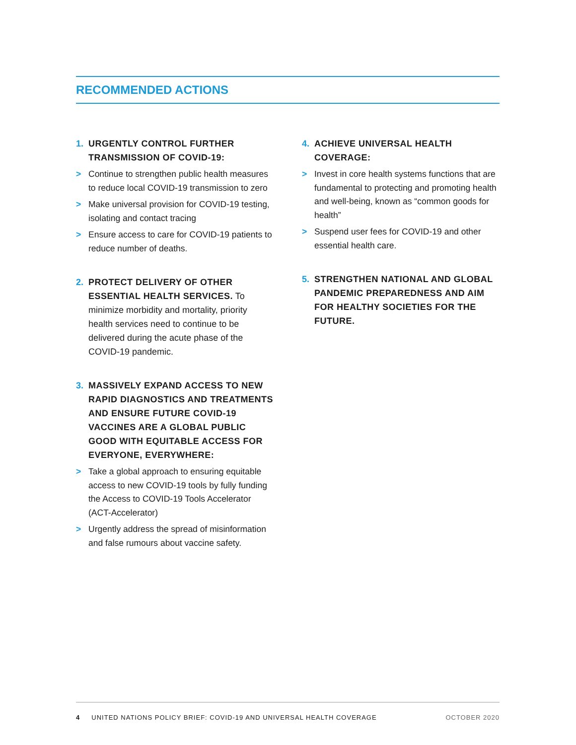RECOMMENDED ACTIONS
1. URGENTLY CONTROL FURTHER TRANSMISSION OF COVID-19:
> Continue to strengthen public health measures to reduce local COVID-19 transmission to zero
> Make universal provision for COVID-19 testing, isolating and contact tracing
> Ensure access to care for COVID-19 patients to reduce number of deaths.
2. PROTECT DELIVERY OF OTHER ESSENTIAL HEALTH SERVICES. To minimize morbidity and mortality, priority health services need to continue to be delivered during the acute phase of the COVID-19 pandemic.
3. MASSIVELY EXPAND ACCESS TO NEW RAPID DIAGNOSTICS AND TREATMENTS AND ENSURE FUTURE COVID-19 VACCINES ARE A GLOBAL PUBLIC GOOD WITH EQUITABLE ACCESS FOR EVERYONE, EVERYWHERE:
> Take a global approach to ensuring equitable access to new COVID-19 tools by fully funding the Access to COVID-19 Tools Accelerator (ACT-Accelerator)
> Urgently address the spread of misinformation and false rumours about vaccine safety.
4. ACHIEVE UNIVERSAL HEALTH COVERAGE:
> Invest in core health systems functions that are fundamental to protecting and promoting health and well-being, known as “common goods for health”
> Suspend user fees for COVID-19 and other essential health care.
5. STRENGTHEN NATIONAL AND GLOBAL PANDEMIC PREPAREDNESS AND AIM FOR HEALTHY SOCIETIES FOR THE FUTURE.
4 UNITED NATIONS POLICY BRIEF: COVID-19 AND UNIVERSAL HEALTH COVERAGE OCTOBER 2020